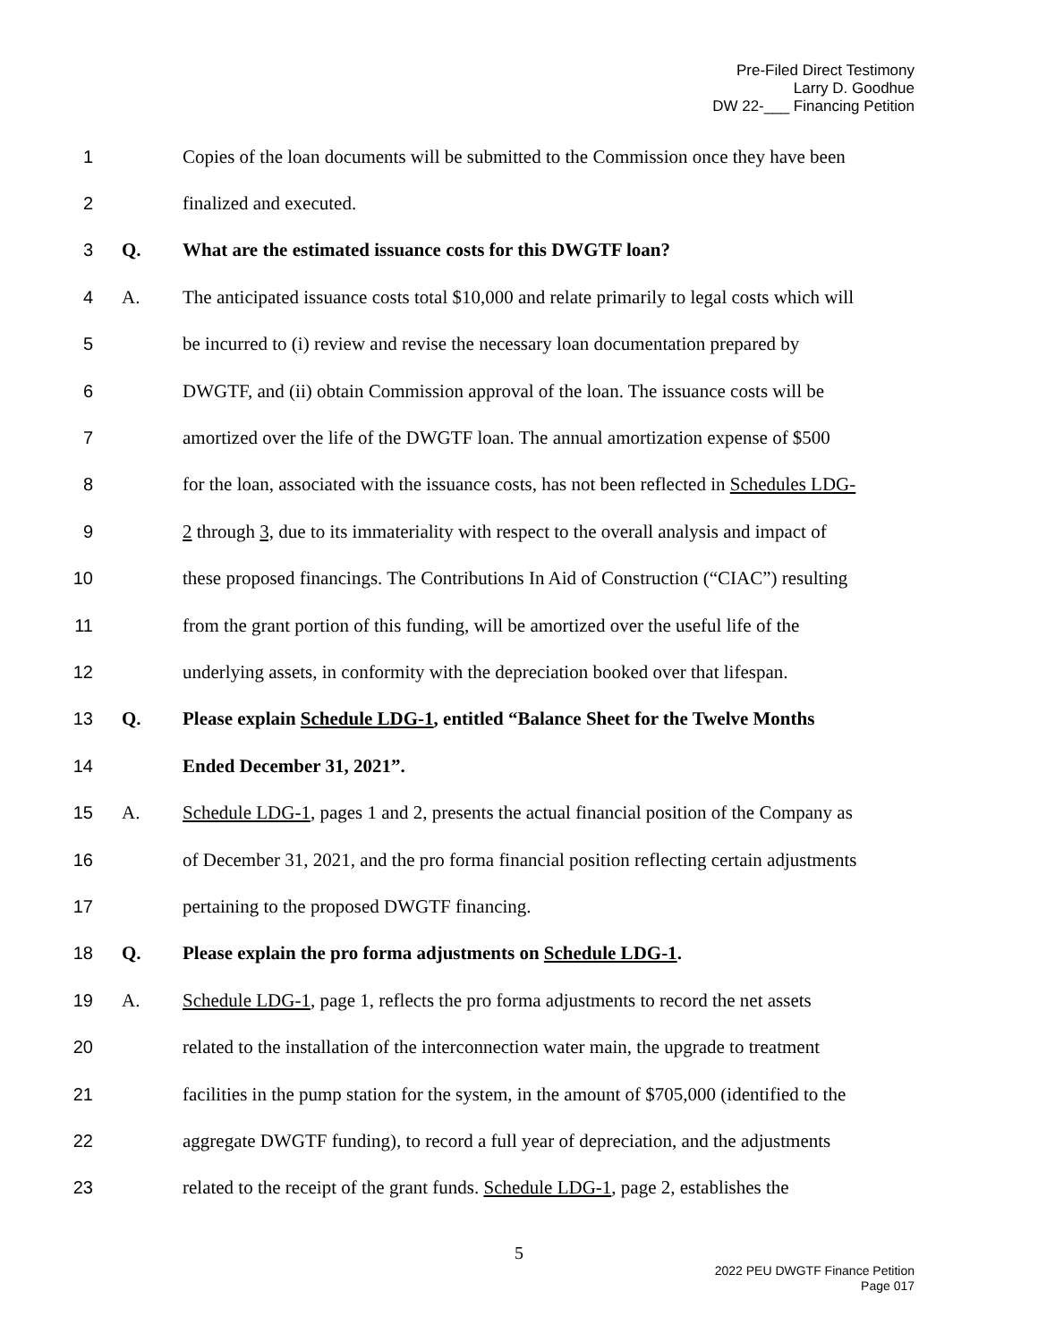Pre-Filed Direct Testimony
Larry D. Goodhue
DW 22-___ Financing Petition
1 Copies of the loan documents will be submitted to the Commission once they have been
2 finalized and executed.
3 Q. What are the estimated issuance costs for this DWGTF loan?
4 A. The anticipated issuance costs total $10,000 and relate primarily to legal costs which will
5 be incurred to (i) review and revise the necessary loan documentation prepared by
6 DWGTF, and (ii) obtain Commission approval of the loan. The issuance costs will be
7 amortized over the life of the DWGTF loan. The annual amortization expense of $500
8 for the loan, associated with the issuance costs, has not been reflected in Schedules LDG-
9 2 through 3, due to its immateriality with respect to the overall analysis and impact of
10 these proposed financings. The Contributions In Aid of Construction (“CIAC”) resulting
11 from the grant portion of this funding, will be amortized over the useful life of the
12 underlying assets, in conformity with the depreciation booked over that lifespan.
13 Q. Please explain Schedule LDG-1, entitled “Balance Sheet for the Twelve Months
14 Ended December 31, 2021”.
15 A. Schedule LDG-1, pages 1 and 2, presents the actual financial position of the Company as
16 of December 31, 2021, and the pro forma financial position reflecting certain adjustments
17 pertaining to the proposed DWGTF financing.
18 Q. Please explain the pro forma adjustments on Schedule LDG-1.
19 A. Schedule LDG-1, page 1, reflects the pro forma adjustments to record the net assets
20 related to the installation of the interconnection water main, the upgrade to treatment
21 facilities in the pump station for the system, in the amount of $705,000 (identified to the
22 aggregate DWGTF funding), to record a full year of depreciation, and the adjustments
23 related to the receipt of the grant funds. Schedule LDG-1, page 2, establishes the
5
2022 PEU DWGTF Finance Petition
Page 017